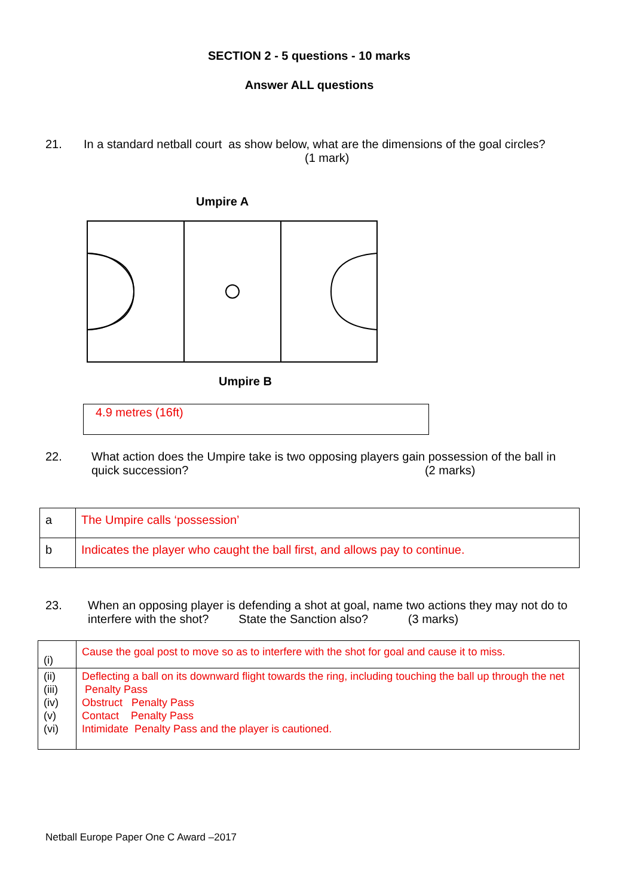SECTION 2 - 5 questions - 10 marks
Answer ALL questions
21. In a standard netball court as show below, what are the dimensions of the goal circles? (1 mark)
Umpire A
Umpire B
4.9 metres (16ft)
22. What action does the Umpire take is two opposing players gain possession of the ball in quick succession? (2 marks)
| a | The Umpire calls ‘possession’ |
| b | Indicates the player who caught the ball first, and allows pay to continue. |
23. When an opposing player is defending a shot at goal, name two actions they may not do to interfere with the shot? State the Sanction also? (3 marks)
| (i) | Cause the goal post to move so as to interfere with the shot for goal and cause it to miss. |
| (ii) (iii) (iv) (v) (vi) | Deflecting a ball on its downward flight towards the ring, including touching the ball up through the net Penalty Pass Obstruct Penalty Pass Contact Penalty Pass Intimidate Penalty Pass and the player is cautioned. |
Netball Europe Paper One C Award –2017